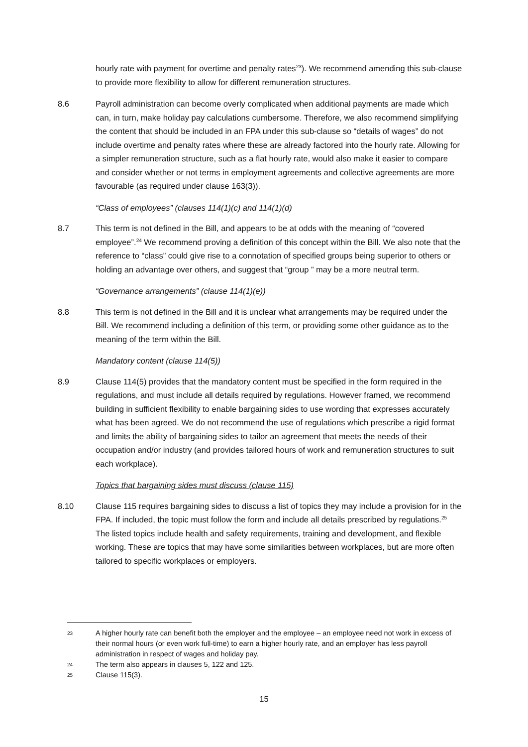hourly rate with payment for overtime and penalty rates<sup>23</sup>). We recommend amending this sub-clause to provide more flexibility to allow for different remuneration structures.
8.6 Payroll administration can become overly complicated when additional payments are made which can, in turn, make holiday pay calculations cumbersome. Therefore, we also recommend simplifying the content that should be included in an FPA under this sub-clause so “details of wages” do not include overtime and penalty rates where these are already factored into the hourly rate. Allowing for a simpler remuneration structure, such as a flat hourly rate, would also make it easier to compare and consider whether or not terms in employment agreements and collective agreements are more favourable (as required under clause 163(3)).
“Class of employees” (clauses 114(1)(c) and 114(1)(d)
8.7 This term is not defined in the Bill, and appears to be at odds with the meaning of “covered employee”.<sup>24</sup> We recommend proving a definition of this concept within the Bill. We also note that the reference to “class” could give rise to a connotation of specified groups being superior to others or holding an advantage over others, and suggest that “group ” may be a more neutral term.
“Governance arrangements” (clause 114(1)(e))
8.8 This term is not defined in the Bill and it is unclear what arrangements may be required under the Bill. We recommend including a definition of this term, or providing some other guidance as to the meaning of the term within the Bill.
Mandatory content (clause 114(5))
8.9 Clause 114(5) provides that the mandatory content must be specified in the form required in the regulations, and must include all details required by regulations. However framed, we recommend building in sufficient flexibility to enable bargaining sides to use wording that expresses accurately what has been agreed. We do not recommend the use of regulations which prescribe a rigid format and limits the ability of bargaining sides to tailor an agreement that meets the needs of their occupation and/or industry (and provides tailored hours of work and remuneration structures to suit each workplace).
Topics that bargaining sides must discuss (clause 115)
8.10 Clause 115 requires bargaining sides to discuss a list of topics they may include a provision for in the FPA. If included, the topic must follow the form and include all details prescribed by regulations.<sup>25</sup> The listed topics include health and safety requirements, training and development, and flexible working. These are topics that may have some similarities between workplaces, but are more often tailored to specific workplaces or employers.
23
A higher hourly rate can benefit both the employer and the employee – an employee need not work in excess of their normal hours (or even work full-time) to earn a higher hourly rate, and an employer has less payroll administration in respect of wages and holiday pay.
24
The term also appears in clauses 5, 122 and 125.
25
Clause 115(3).
15